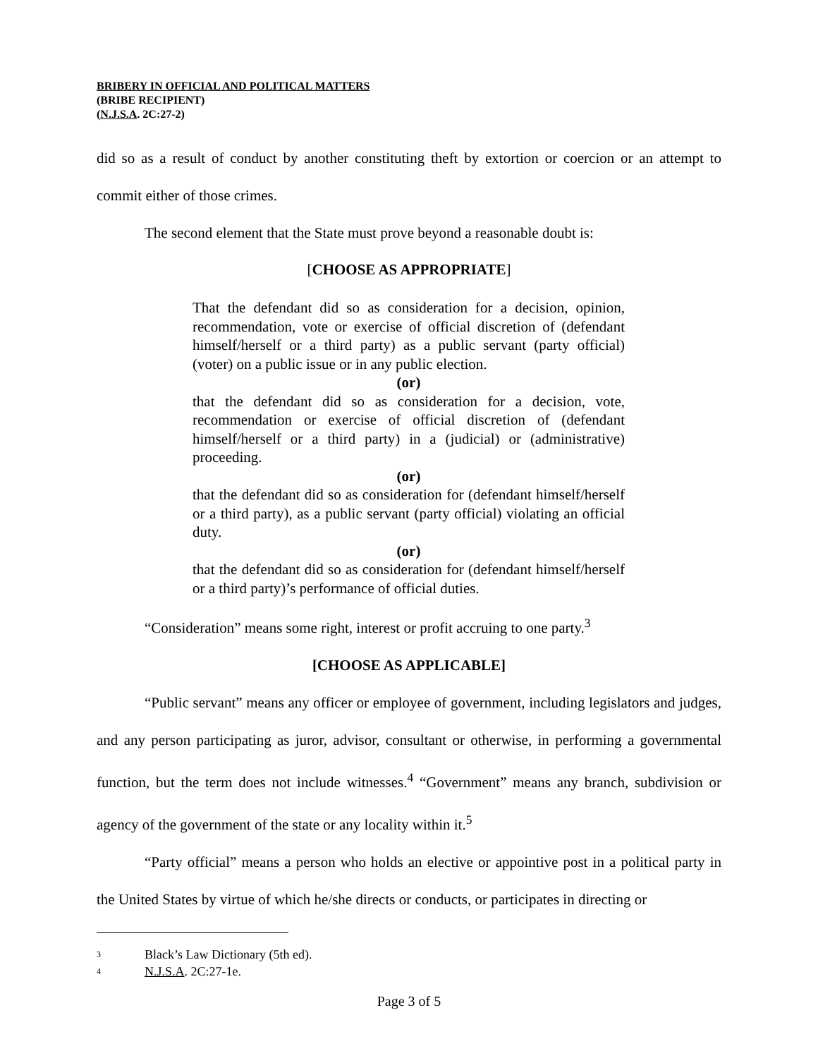BRIBERY IN OFFICIAL AND POLITICAL MATTERS
(BRIBE RECIPIENT)
(N.J.S.A. 2C:27-2)
did so as a result of conduct by another constituting theft by extortion or coercion or an attempt to commit either of those crimes.
The second element that the State must prove beyond a reasonable doubt is:
[CHOOSE AS APPROPRIATE]
That the defendant did so as consideration for a decision, opinion, recommendation, vote or exercise of official discretion of (defendant himself/herself or a third party) as a public servant (party official) (voter) on a public issue or in any public election.
(or)
that the defendant did so as consideration for a decision, vote, recommendation or exercise of official discretion of (defendant himself/herself or a third party) in a (judicial) or (administrative) proceeding.
(or)
that the defendant did so as consideration for (defendant himself/herself or a third party), as a public servant (party official) violating an official duty.
(or)
that the defendant did so as consideration for (defendant himself/herself or a third party)’s performance of official duties.
“Consideration” means some right, interest or profit accruing to one party.<sup>3</sup>
[CHOOSE AS APPLICABLE]
“Public servant” means any officer or employee of government, including legislators and judges, and any person participating as juror, advisor, consultant or otherwise, in performing a governmental function, but the term does not include witnesses.<sup>4</sup> “Government” means any branch, subdivision or agency of the government of the state or any locality within it.<sup>5</sup>
“Party official” means a person who holds an elective or appointive post in a political party in the United States by virtue of which he/she directs or conducts, or participates in directing or
3 Black’s Law Dictionary (5th ed).
4 N.J.S.A. 2C:27-1e.
Page 3 of 5